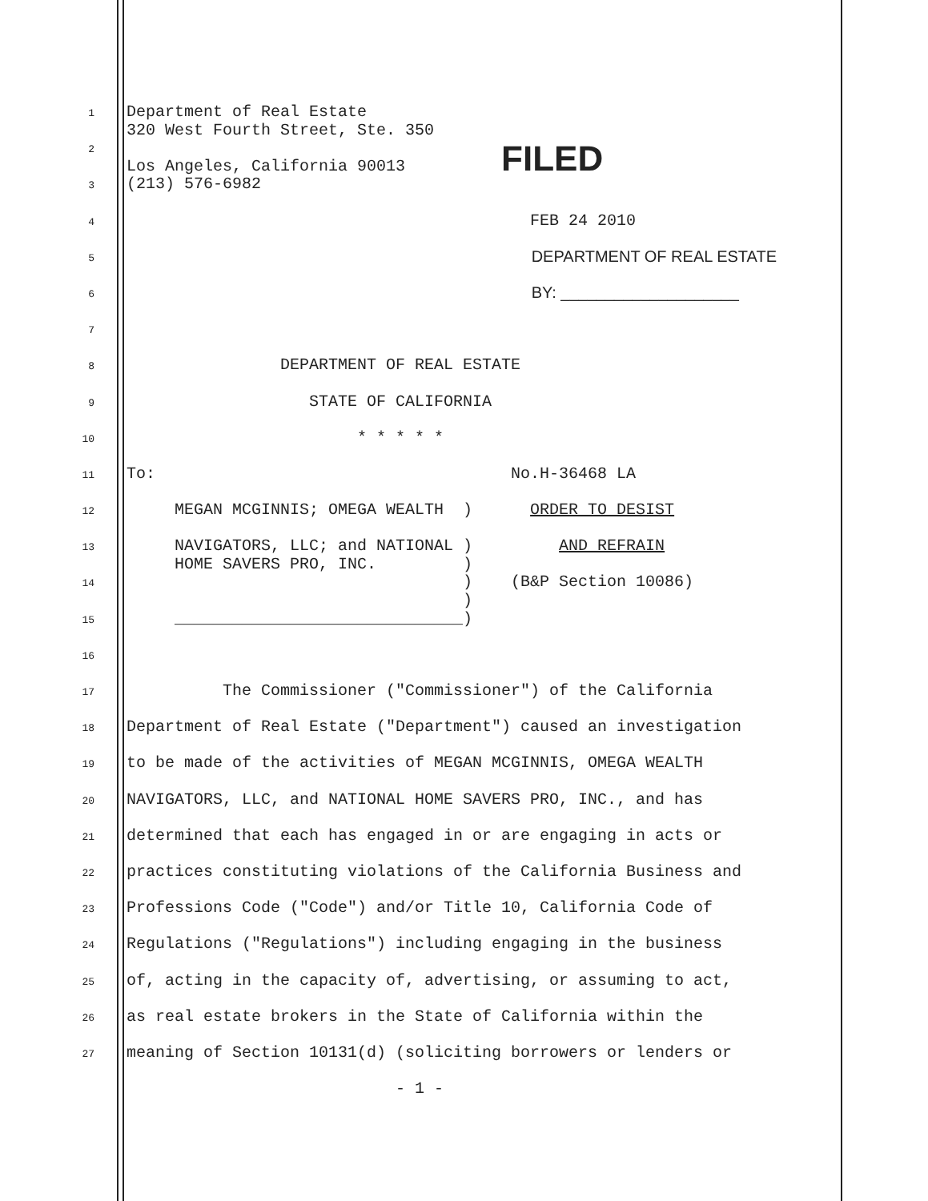1
Department of Real Estate 320 West Fourth Street, Ste. 350
2
Los Angeles, California 90013 FILED
3
(213) 576-6982
4
FEB 24 2010
5
DEPARTMENT OF REAL ESTATE
6
BY: ____________________
7
8
DEPARTMENT OF REAL ESTATE
9
STATE OF CALIFORNIA
10
* * * * *
11
To: No.H-36468 LA
12
MEGAN MCGINNIS; OMEGA WEALTH ) ORDER TO DESIST
13
NAVIGATORS, LLC; and NATIONAL ) AND REFRAIN HOME SAVERS PRO, INC. )
14
) (B&P Section 10086) )
15
______________________________)
16
17
The Commissioner ("Commissioner") of the California
18
Department of Real Estate ("Department") caused an investigation
19
to be made of the activities of MEGAN MCGINNIS, OMEGA WEALTH
20
NAVIGATORS, LLC, and NATIONAL HOME SAVERS PRO, INC., and has
21
determined that each has engaged in or are engaging in acts or
22
practices constituting violations of the California Business and
23
Professions Code ("Code") and/or Title 10, California Code of
24
Regulations ("Regulations") including engaging in the business
25
of, acting in the capacity of, advertising, or assuming to act,
26
as real estate brokers in the State of California within the
27
meaning of Section 10131(d) (soliciting borrowers or lenders or
- 1 -